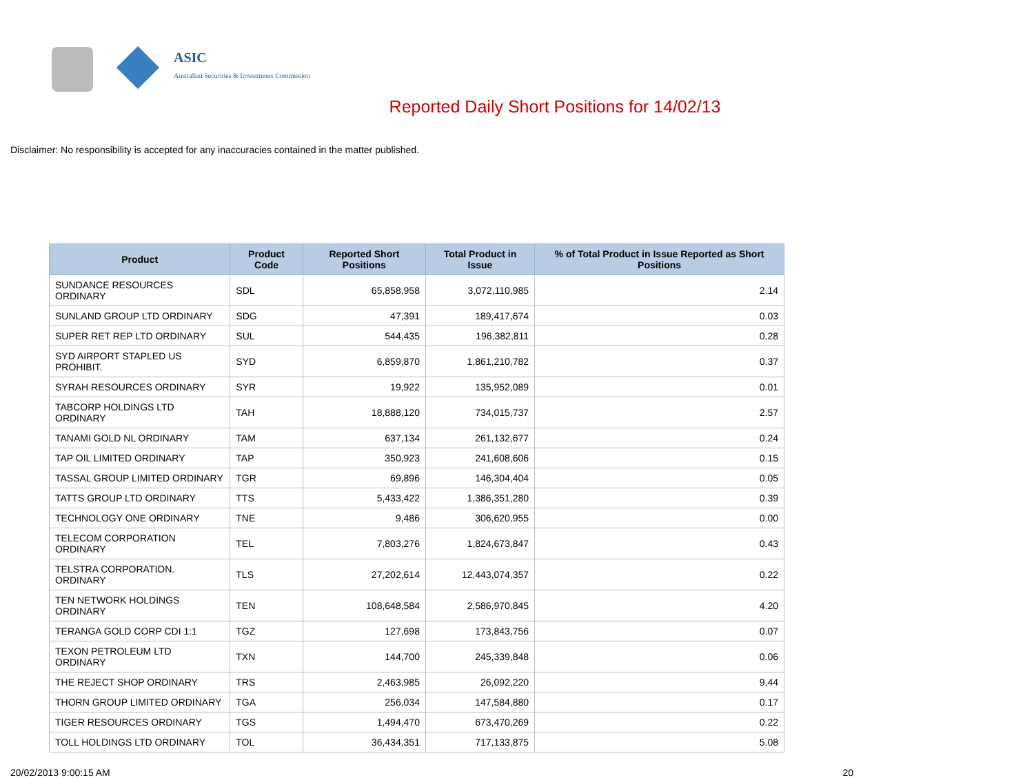ASIC
Australian Securities & Investments Commission
Reported Daily Short Positions for 14/02/13
Disclaimer: No responsibility is accepted for any inaccuracies contained in the matter published.
| Product | Product Code | Reported Short Positions | Total Product in Issue | % of Total Product in Issue Reported as Short Positions |
| --- | --- | --- | --- | --- |
| SUNDANCE RESOURCES ORDINARY | SDL | 65,858,958 | 3,072,110,985 | 2.14 |
| SUNLAND GROUP LTD ORDINARY | SDG | 47,391 | 189,417,674 | 0.03 |
| SUPER RET REP LTD ORDINARY | SUL | 544,435 | 196,382,811 | 0.28 |
| SYD AIRPORT STAPLED US PROHIBIT. | SYD | 6,859,870 | 1,861,210,782 | 0.37 |
| SYRAH RESOURCES ORDINARY | SYR | 19,922 | 135,952,089 | 0.01 |
| TABCORP HOLDINGS LTD ORDINARY | TAH | 18,888,120 | 734,015,737 | 2.57 |
| TANAMI GOLD NL ORDINARY | TAM | 637,134 | 261,132,677 | 0.24 |
| TAP OIL LIMITED ORDINARY | TAP | 350,923 | 241,608,606 | 0.15 |
| TASSAL GROUP LIMITED ORDINARY | TGR | 69,896 | 146,304,404 | 0.05 |
| TATTS GROUP LTD ORDINARY | TTS | 5,433,422 | 1,386,351,280 | 0.39 |
| TECHNOLOGY ONE ORDINARY | TNE | 9,486 | 306,620,955 | 0.00 |
| TELECOM CORPORATION ORDINARY | TEL | 7,803,276 | 1,824,673,847 | 0.43 |
| TELSTRA CORPORATION. ORDINARY | TLS | 27,202,614 | 12,443,074,357 | 0.22 |
| TEN NETWORK HOLDINGS ORDINARY | TEN | 108,648,584 | 2,586,970,845 | 4.20 |
| TERANGA GOLD CORP CDI 1:1 | TGZ | 127,698 | 173,843,756 | 0.07 |
| TEXON PETROLEUM LTD ORDINARY | TXN | 144,700 | 245,339,848 | 0.06 |
| THE REJECT SHOP ORDINARY | TRS | 2,463,985 | 26,092,220 | 9.44 |
| THORN GROUP LIMITED ORDINARY | TGA | 256,034 | 147,584,880 | 0.17 |
| TIGER RESOURCES ORDINARY | TGS | 1,494,470 | 673,470,269 | 0.22 |
| TOLL HOLDINGS LTD ORDINARY | TOL | 36,434,351 | 717,133,875 | 5.08 |
20/02/2013 9:00:15 AM 20